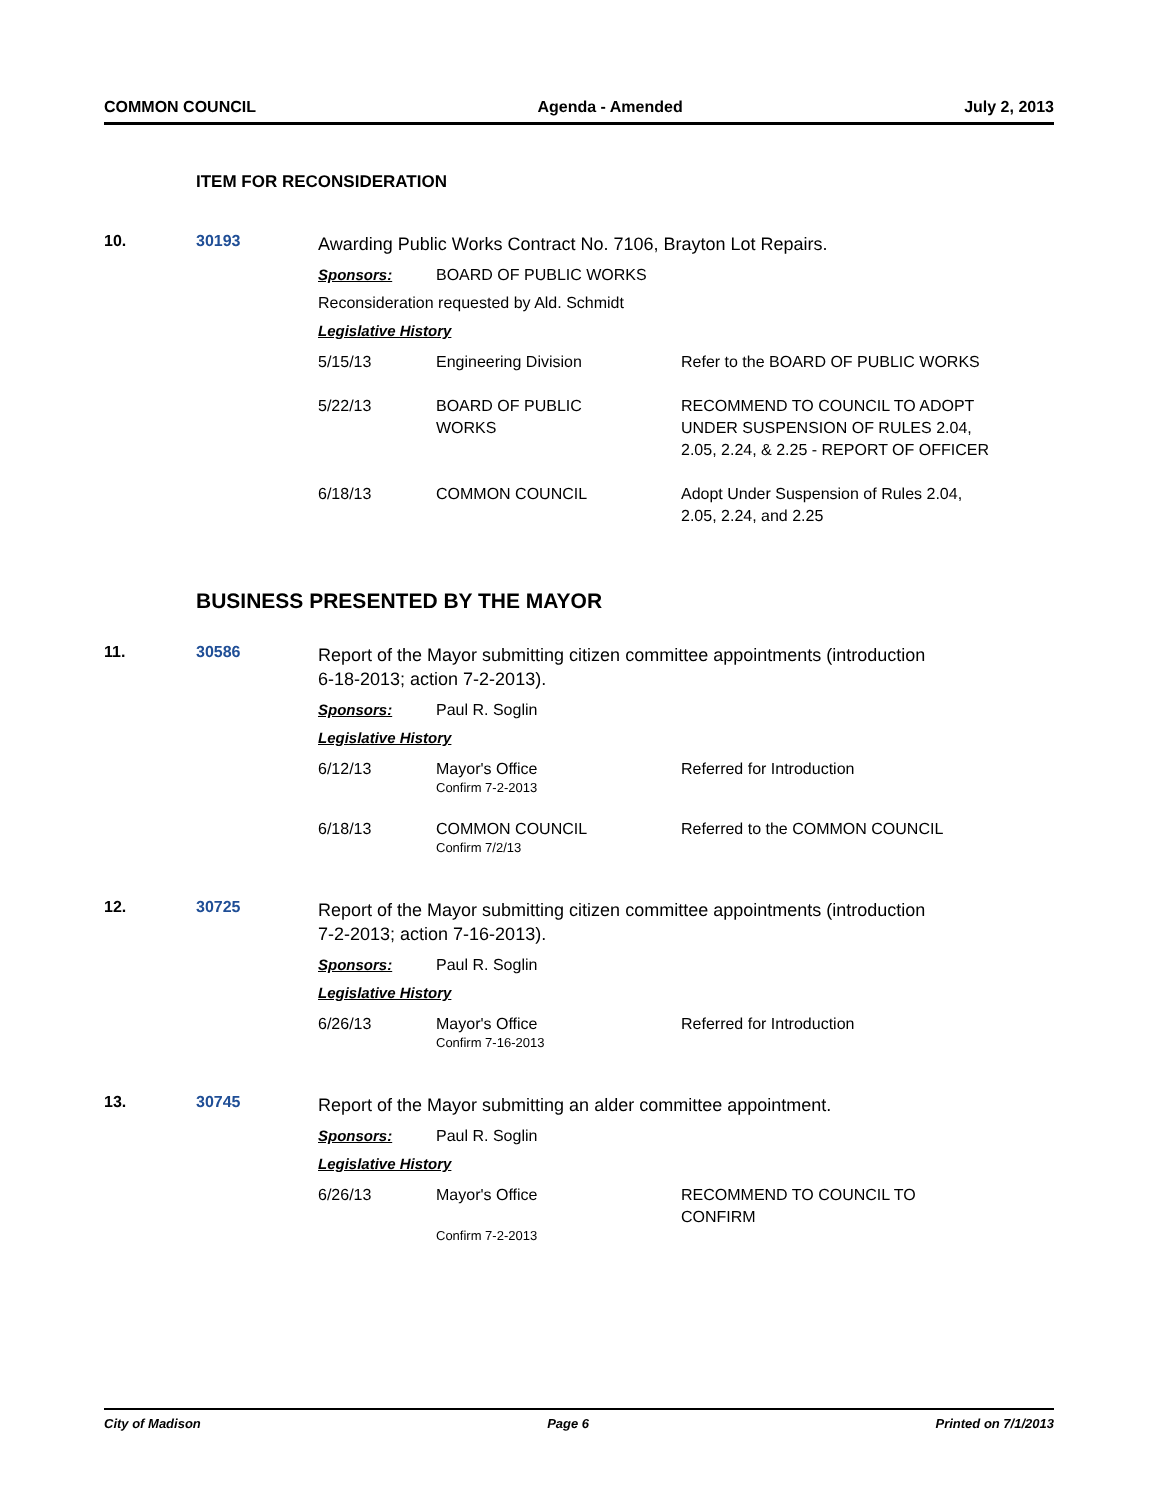COMMON COUNCIL Agenda - Amended July 2, 2013
ITEM FOR RECONSIDERATION
10. 30193
Awarding Public Works Contract No. 7106, Brayton Lot Repairs.
Sponsors: BOARD OF PUBLIC WORKS
Reconsideration requested by Ald. Schmidt
Legislative History
| 5/15/13 | Engineering Division | Refer to the BOARD OF PUBLIC WORKS |
| 5/22/13 | BOARD OF PUBLIC WORKS | RECOMMEND TO COUNCIL TO ADOPT UNDER SUSPENSION OF RULES 2.04, 2.05, 2.24, & 2.25 - REPORT OF OFFICER |
| 6/18/13 | COMMON COUNCIL | Adopt Under Suspension of Rules 2.04, 2.05, 2.24, and 2.25 |
BUSINESS PRESENTED BY THE MAYOR
11. 30586
Report of the Mayor submitting citizen committee appointments (introduction
6-18-2013; action 7-2-2013).
Sponsors: Paul R. Soglin
Legislative History
| 6/12/13 | Mayor's Office Confirm 7-2-2013 | Referred for Introduction |
| 6/18/13 | COMMON COUNCIL Confirm 7/2/13 | Referred to the COMMON COUNCIL |
12. 30725
Report of the Mayor submitting citizen committee appointments (introduction
7-2-2013; action 7-16-2013).
Sponsors: Paul R. Soglin
Legislative History
| 6/26/13 | Mayor's Office Confirm 7-16-2013 | Referred for Introduction |
13. 30745
Report of the Mayor submitting an alder committee appointment.
Sponsors: Paul R. Soglin
Legislative History
| 6/26/13 | Mayor's Office Confirm 7-2-2013 | RECOMMEND TO COUNCIL TO CONFIRM |
City of Madison Page 6 Printed on 7/1/2013